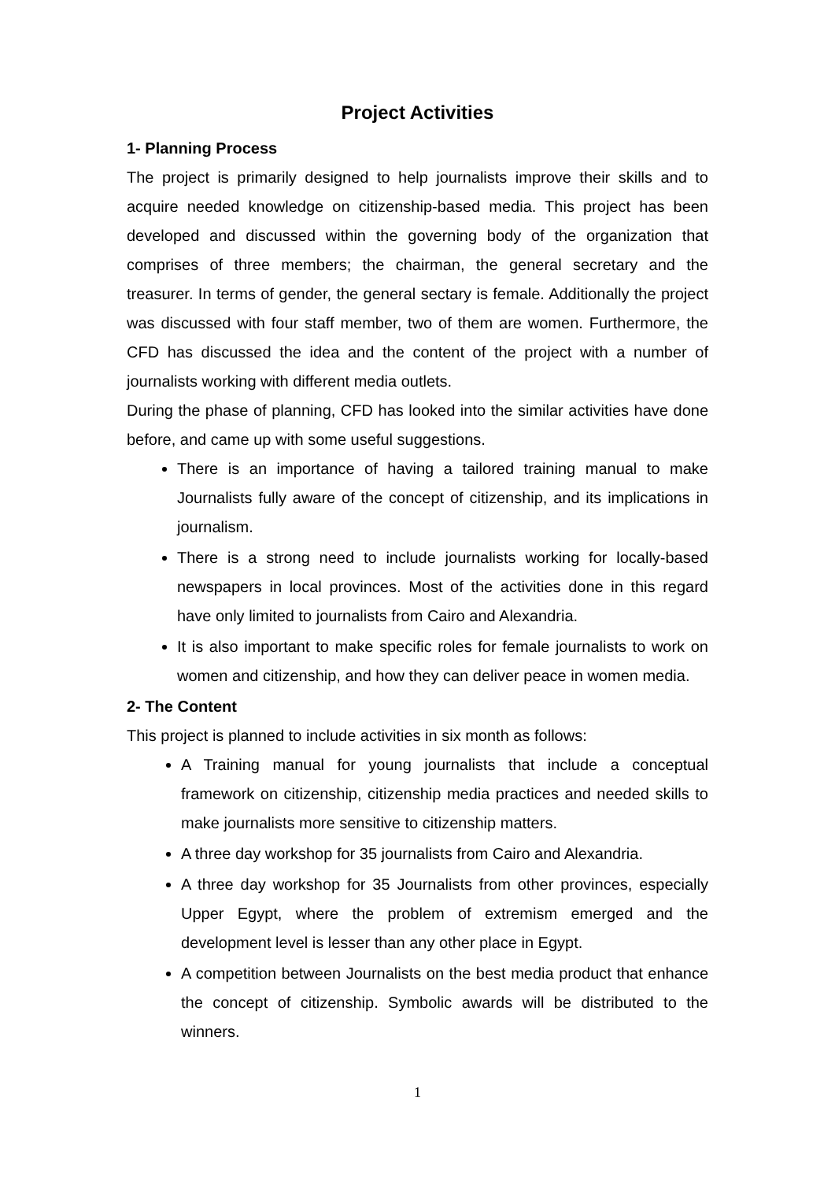Project Activities
1- Planning Process
The project is primarily designed to help journalists improve their skills and to acquire needed knowledge on citizenship-based media. This project has been developed and discussed within the governing body of the organization that comprises of three members; the chairman, the general secretary and the treasurer. In terms of gender, the general sectary is female. Additionally the project was discussed with four staff member, two of them are women. Furthermore, the CFD has discussed the idea and the content of the project with a number of journalists working with different media outlets.
During the phase of planning, CFD has looked into the similar activities have done before, and came up with some useful suggestions.
There is an importance of having a tailored training manual to make Journalists fully aware of the concept of citizenship, and its implications in journalism.
There is a strong need to include journalists working for locally-based newspapers in local provinces. Most of the activities done in this regard have only limited to journalists from Cairo and Alexandria.
It is also important to make specific roles for female journalists to work on women and citizenship, and how they can deliver peace in women media.
2- The Content
This project is planned to include activities in six month as follows:
A Training manual for young journalists that include a conceptual framework on citizenship, citizenship media practices and needed skills to make journalists more sensitive to citizenship matters.
A three day workshop for 35 journalists from Cairo and Alexandria.
A three day workshop for 35 Journalists from other provinces, especially Upper Egypt, where the problem of extremism emerged and the development level is lesser than any other place in Egypt.
A competition between Journalists on the best media product that enhance the concept of citizenship. Symbolic awards will be distributed to the winners.
1